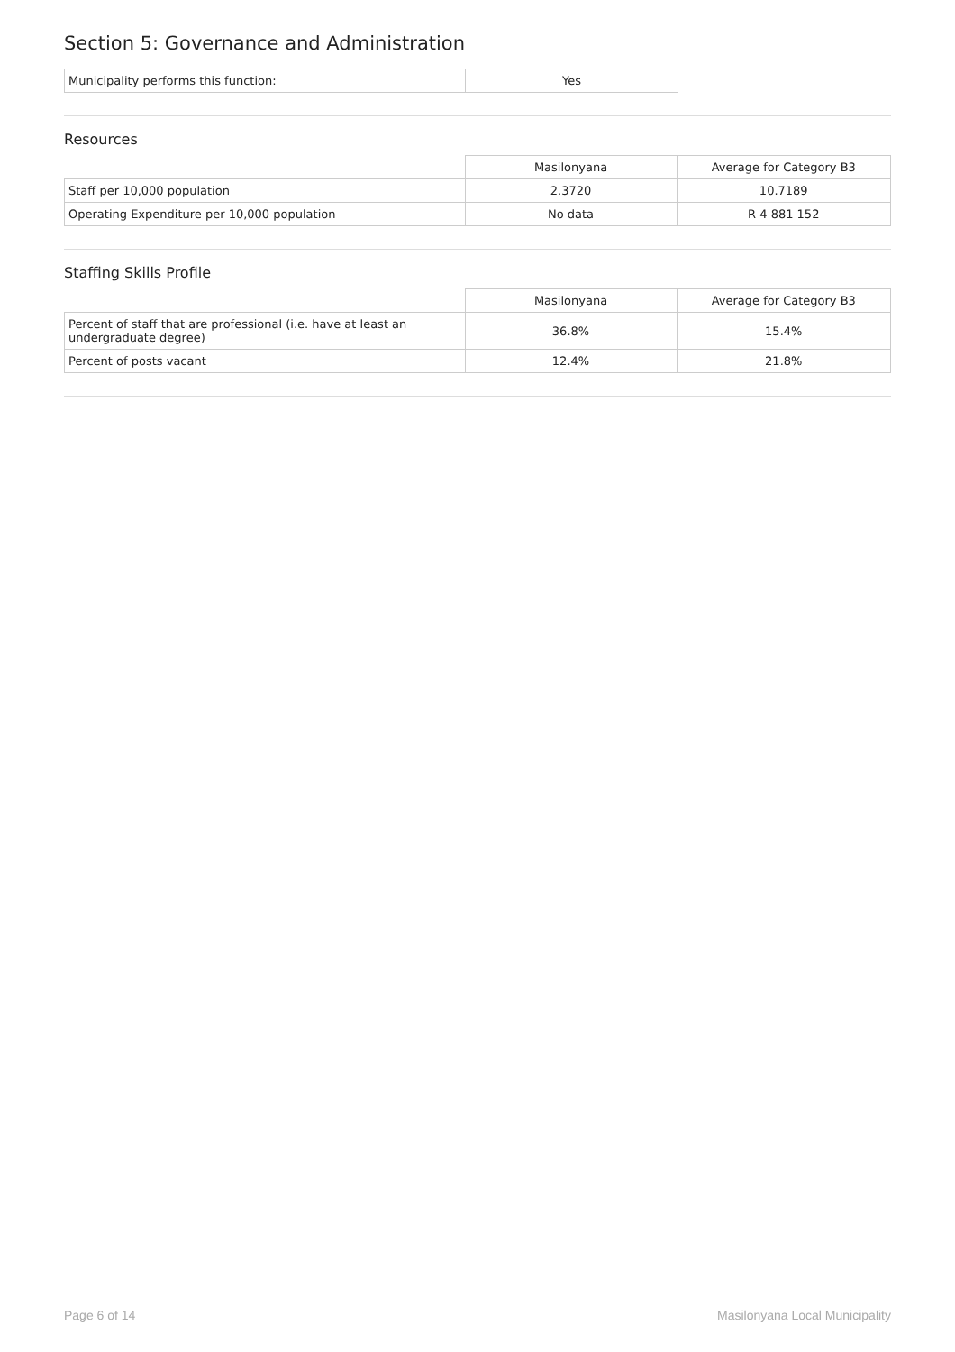Section 5: Governance and Administration
| Municipality performs this function: | Yes |
Resources
| | Masilonyana | Average for Category B3 |
| Staff per 10,000 population | 2.3720 | 10.7189 |
| Operating Expenditure per 10,000 population | No data | R 4 881 152 |
Staffing Skills Profile
| | Masilonyana | Average for Category B3 |
| Percent of staff that are professional (i.e. have at least an undergraduate degree) | 36.8% | 15.4% |
| Percent of posts vacant | 12.4% | 21.8% |
Page 6 of 14 Masilonyana Local Municipality